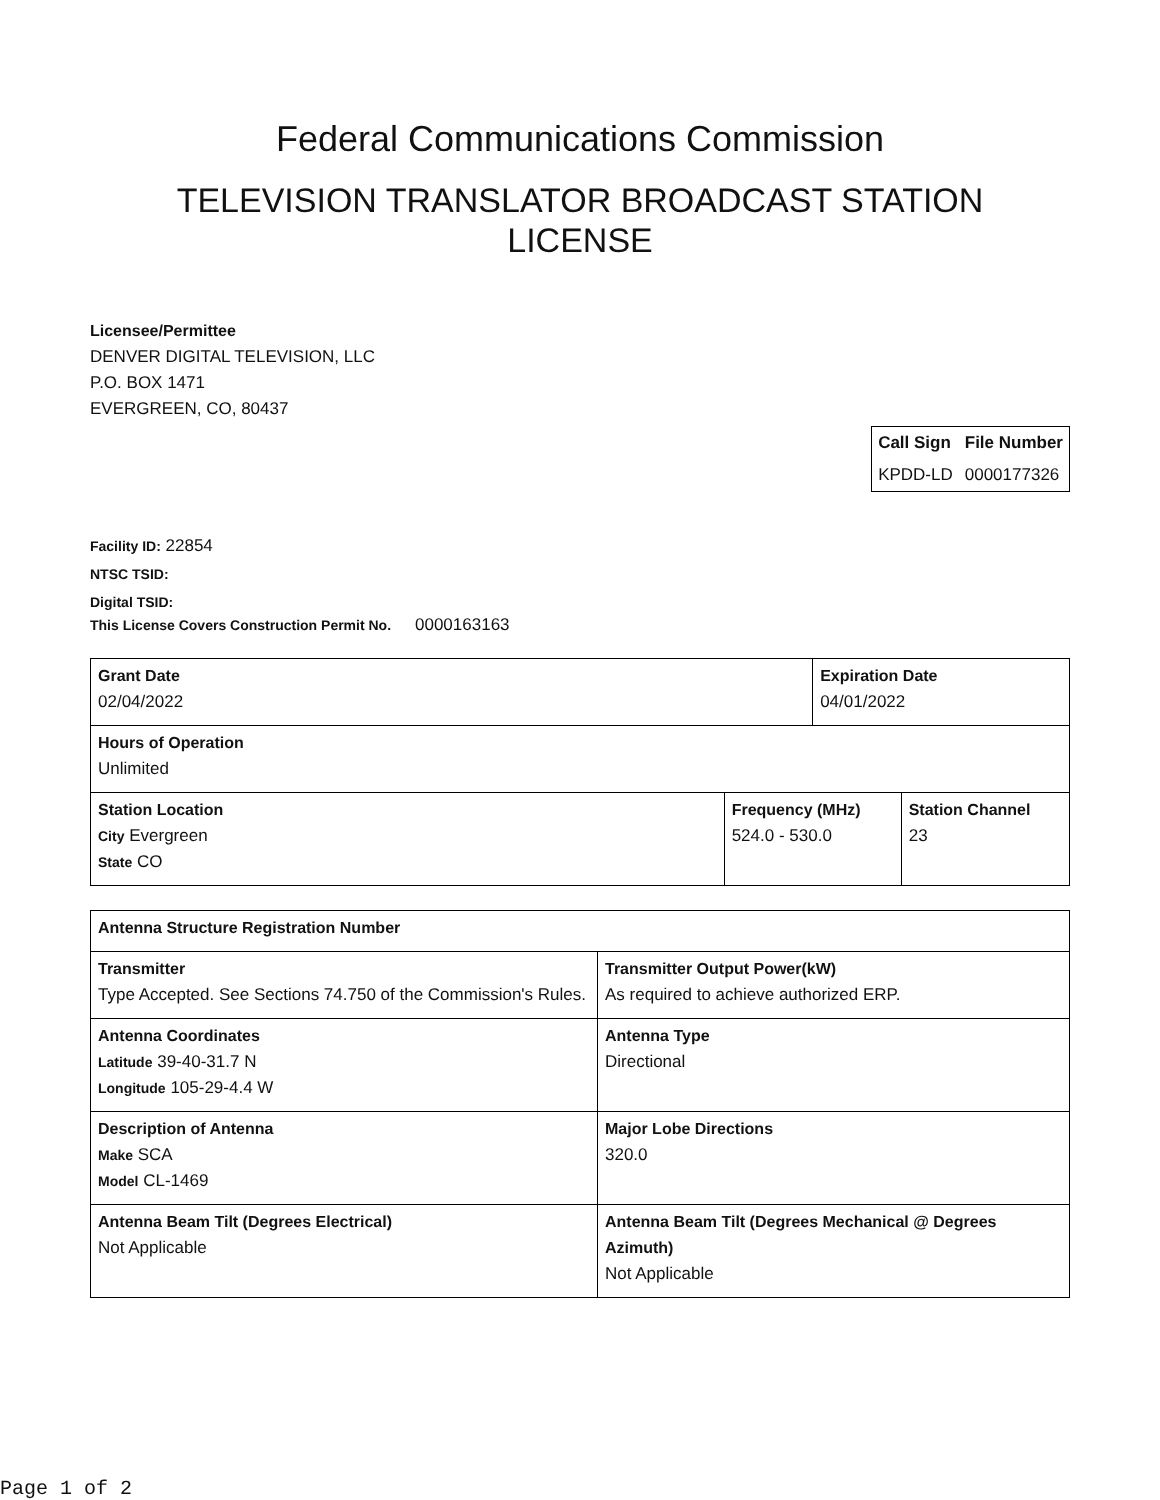Federal Communications Commission
TELEVISION TRANSLATOR BROADCAST STATION
LICENSE
Licensee/Permittee
DENVER DIGITAL TELEVISION, LLC
P.O. BOX 1471
EVERGREEN, CO, 80437
| Call Sign | File Number |
| --- | --- |
| KPDD-LD | 0000177326 |
Facility ID: 22854
NTSC TSID:
Digital TSID:
This License Covers Construction Permit No. 0000163163
| Grant Date 02/04/2022 | | Expiration Date 04/01/2022 | |
| Hours of Operation Unlimited | | | |
| Station Location City Evergreen State CO | Frequency (MHz) 524.0 - 530.0 | | Station Channel 23 |
| Antenna Structure Registration Number | |
| Transmitter Type Accepted. See Sections 74.750 of the Commission's Rules. | Transmitter Output Power(kW) As required to achieve authorized ERP. |
| Antenna Coordinates Latitude 39-40-31.7 N Longitude 105-29-4.4 W | Antenna Type Directional |
| Description of Antenna Make SCA Model CL-1469 | Major Lobe Directions 320.0 |
| Antenna Beam Tilt (Degrees Electrical) Not Applicable | Antenna Beam Tilt (Degrees Mechanical @ Degrees Azimuth) Not Applicable |
Page 1 of 2